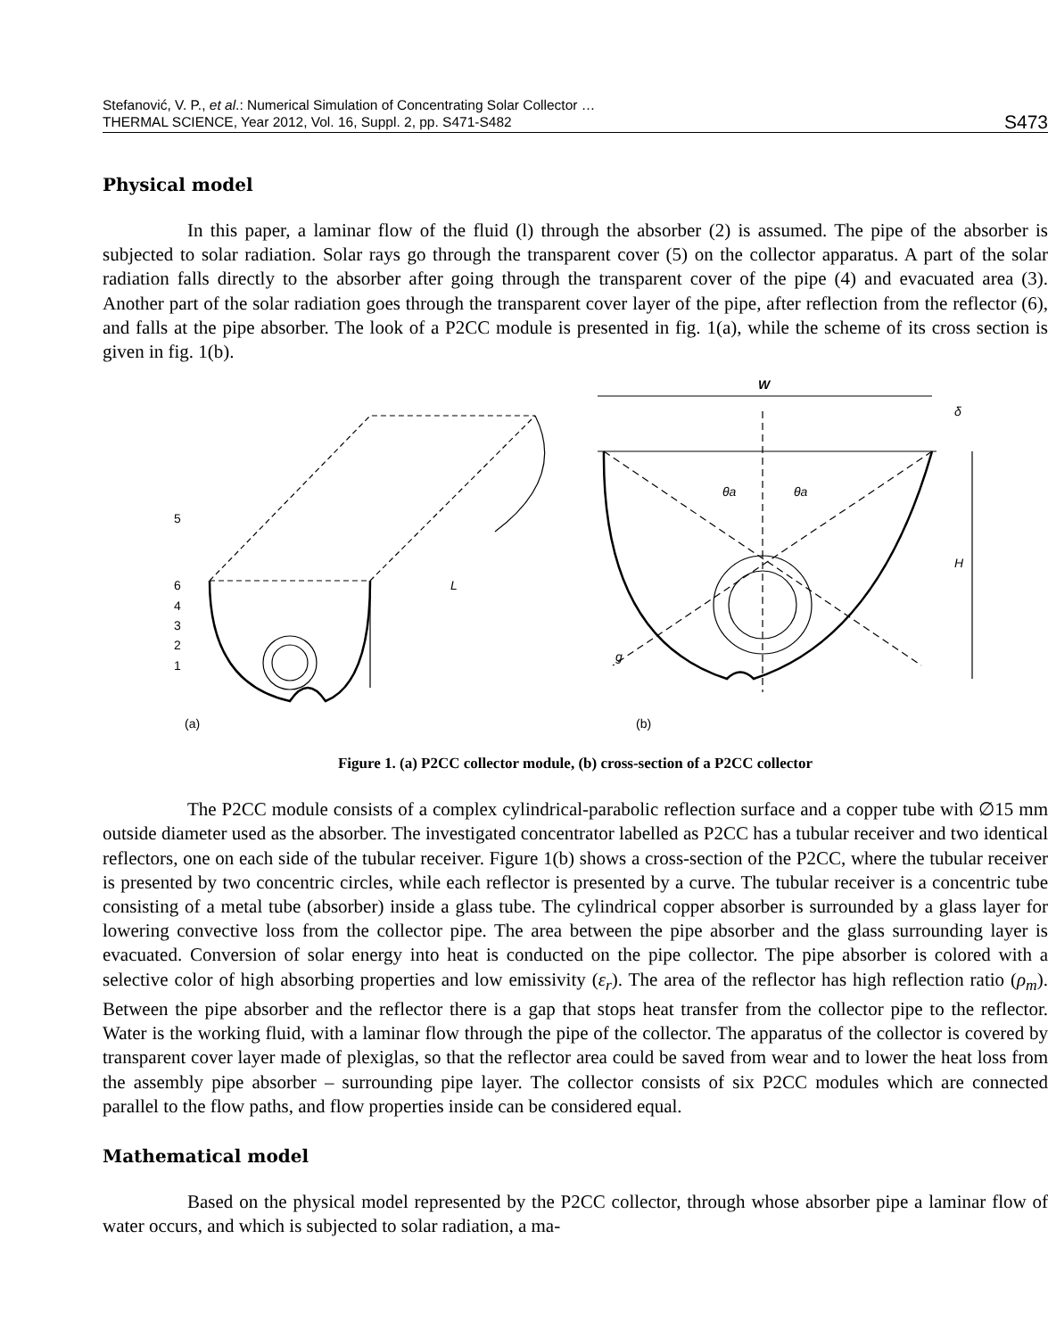Stefanović, V. P., et al.: Numerical Simulation of Concentrating Solar Collector …
THERMAL SCIENCE, Year 2012, Vol. 16, Suppl. 2, pp. S471-S482
S473
Physical model
In this paper, a laminar flow of the fluid (l) through the absorber (2) is assumed. The pipe of the absorber is subjected to solar radiation. Solar rays go through the transparent cover (5) on the collector apparatus. A part of the solar radiation falls directly to the absorber after going through the transparent cover of the pipe (4) and evacuated area (3). Another part of the solar radiation goes through the transparent cover layer of the pipe, after reflection from the reflector (6), and falls at the pipe absorber. The look of a P2CC module is presented in fig. 1(a), while the scheme of its cross section is given in fig. 1(b).
5
6
4
3
2
1
L
(a)
(b)
W
δ
H
g
θa
θa
Figure 1. (a) P2CC collector module, (b) cross-section of a P2CC collector
The P2CC module consists of a complex cylindrical-parabolic reflection surface and a copper tube with ∅15 mm outside diameter used as the absorber. The investigated concen­trator labelled as P2CC has a tubular receiver and two identical reflectors, one on each side of the tubular receiver. Figure 1(b) shows a cross-section of the P2CC, where the tubular re­ceiver is presented by two concentric circles, while each reflector is presented by a curve. The tubular receiver is a concentric tube consisting of a metal tube (absorber) inside a glass tube. The cylindrical copper absorber is surrounded by a glass layer for lowering convective loss from the collector pipe. The area between the pipe absorber and the glass surrounding layer is evacuated. Conversion of solar energy into heat is conducted on the pipe collector. The pipe absorber is colored with a selective color of high absorbing properties and low emissivity (ε<sub>r</sub>). The area of the reflector has high reflection ratio (ρ<sub>m</sub>). Between the pipe absorber and the ref­lector there is a gap that stops heat transfer from the collector pipe to the reflector. Water is the working fluid, with a laminar flow through the pipe of the collector. The apparatus of the collector is covered by transparent cover layer made of plexiglas, so that the reflector area could be saved from wear and to lower the heat loss from the assembly pipe absorber – sur­rounding pipe layer. The collector consists of six P2CC modules which are connected parallel to the flow paths, and flow properties inside can be considered equal.
Mathematical model
Based on the physical model represented by the P2CC collector, through whose ab­sorber pipe a laminar flow of water occurs, and which is subjected to solar radiation, a ma-